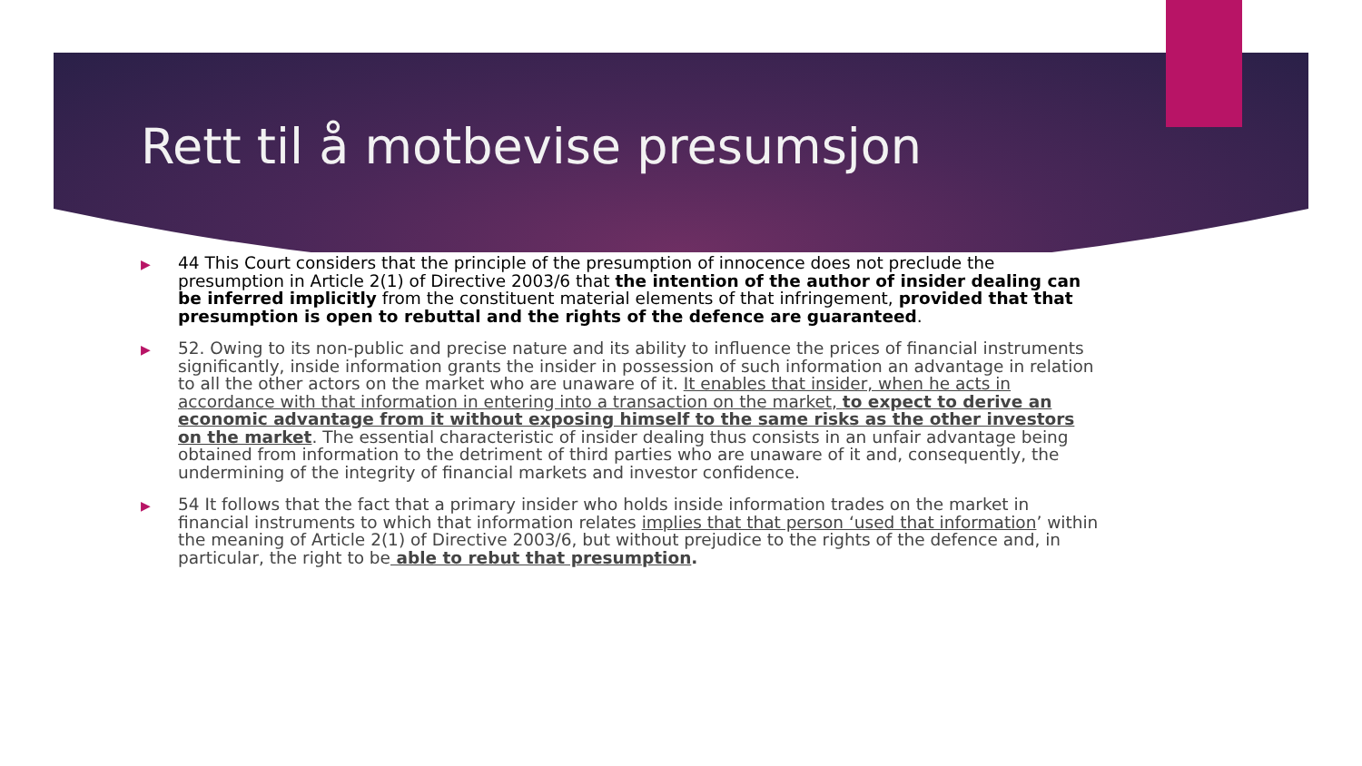Rett til å motbevise presumsjon
▶ 44 This Court considers that the principle of the presumption of innocence does not preclude the presumption in Article 2(1) of Directive 2003/6 that the intention of the author of insider dealing can be inferred implicitly from the constituent material elements of that infringement, provided that that presumption is open to rebuttal and the rights of the defence are guaranteed.
▶ 52. Owing to its non-public and precise nature and its ability to influence the prices of financial instruments significantly, inside information grants the insider in possession of such information an advantage in relation to all the other actors on the market who are unaware of it. It enables that insider, when he acts in accordance with that information in entering into a transaction on the market, to expect to derive an economic advantage from it without exposing himself to the same risks as the other investors on the market. The essential characteristic of insider dealing thus consists in an unfair advantage being obtained from information to the detriment of third parties who are unaware of it and, consequently, the undermining of the integrity of financial markets and investor confidence.
▶ 54 It follows that the fact that a primary insider who holds inside information trades on the market in financial instruments to which that information relates implies that that person ‘used that information’ within the meaning of Article 2(1) of Directive 2003/6, but without prejudice to the rights of the defence and, in particular, the right to be able to rebut that presumption.